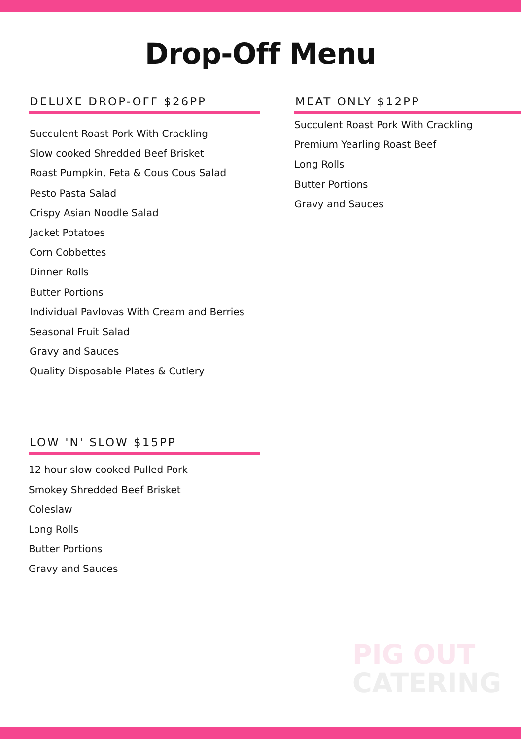Drop-Off Menu
DELUXE DROP-OFF $26PP
Succulent Roast Pork With Crackling
Slow cooked Shredded Beef Brisket
Roast Pumpkin, Feta & Cous Cous Salad
Pesto Pasta Salad
Crispy Asian Noodle Salad
Jacket Potatoes
Corn Cobbettes
Dinner Rolls
Butter Portions
Individual Pavlovas With Cream and Berries
Seasonal Fruit Salad
Gravy and Sauces
Quality Disposable Plates & Cutlery
MEAT ONLY $12PP
Succulent Roast Pork With Crackling
Premium Yearling Roast Beef
Long Rolls
Butter Portions
Gravy and Sauces
LOW 'N' SLOW $15PP
12 hour slow cooked Pulled Pork
Smokey Shredded Beef Brisket
Coleslaw
Long Rolls
Butter Portions
Gravy and Sauces
PIG OUT
CATERING